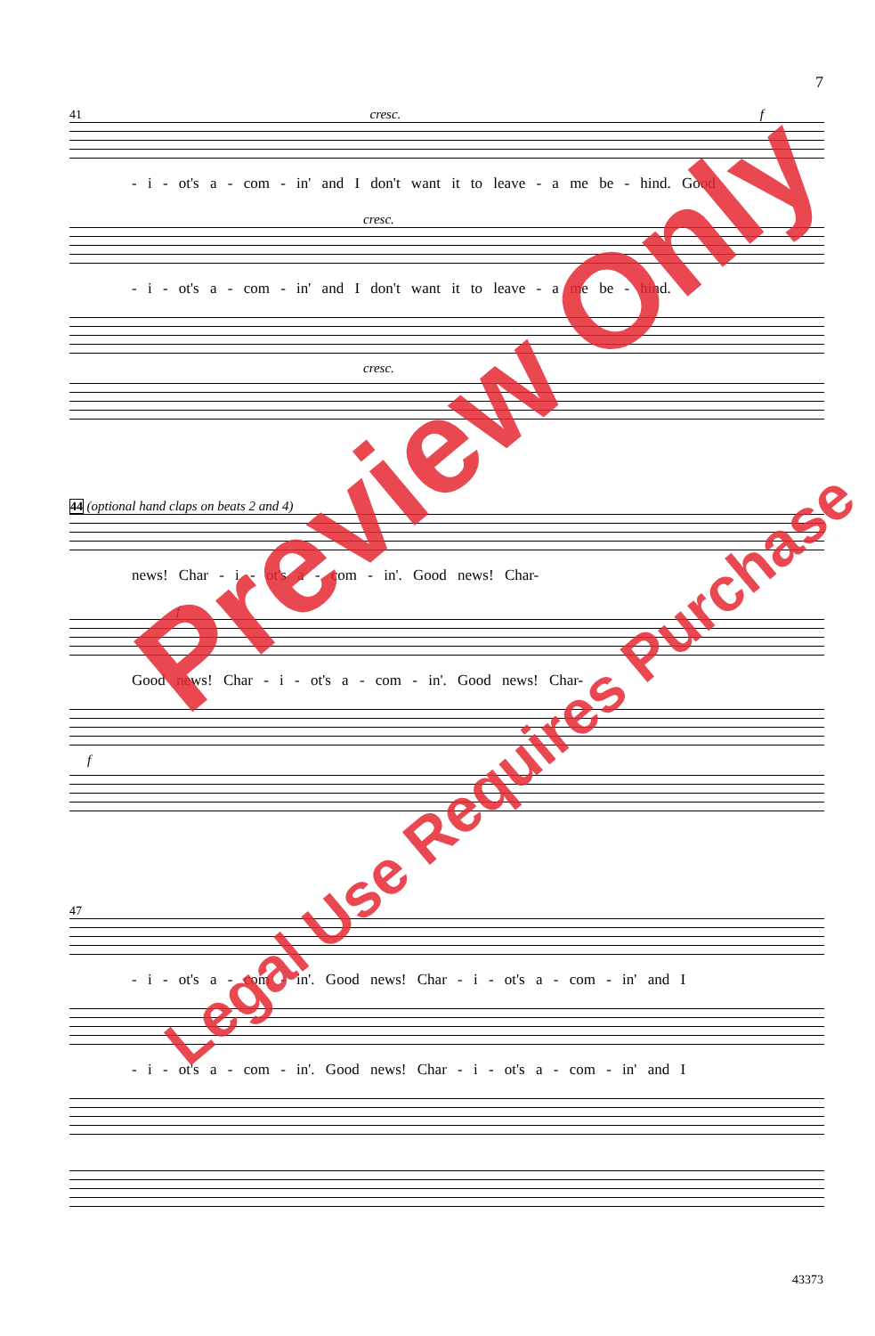7
41 cresc. f
- i - ot's a - com - in' and I don't want it to leave - a me be - hind. Good
cresc.
- i - ot's a - com - in' and I don't want it to leave - a me be - hind.
cresc.
44 (optional hand claps on beats 2 and 4)
news! Char - i - ot's a - com - in'. Good news! Char-
f
Good news! Char - i - ot's a - com - in'. Good news! Char-
f
47
- i - ot's a - com - in'. Good news! Char - i - ot's a - com - in' and I
- i - ot's a - com - in'. Good news! Char - i - ot's a - com - in' and I
Preview Only
Legal Use Requires Purchase
43373